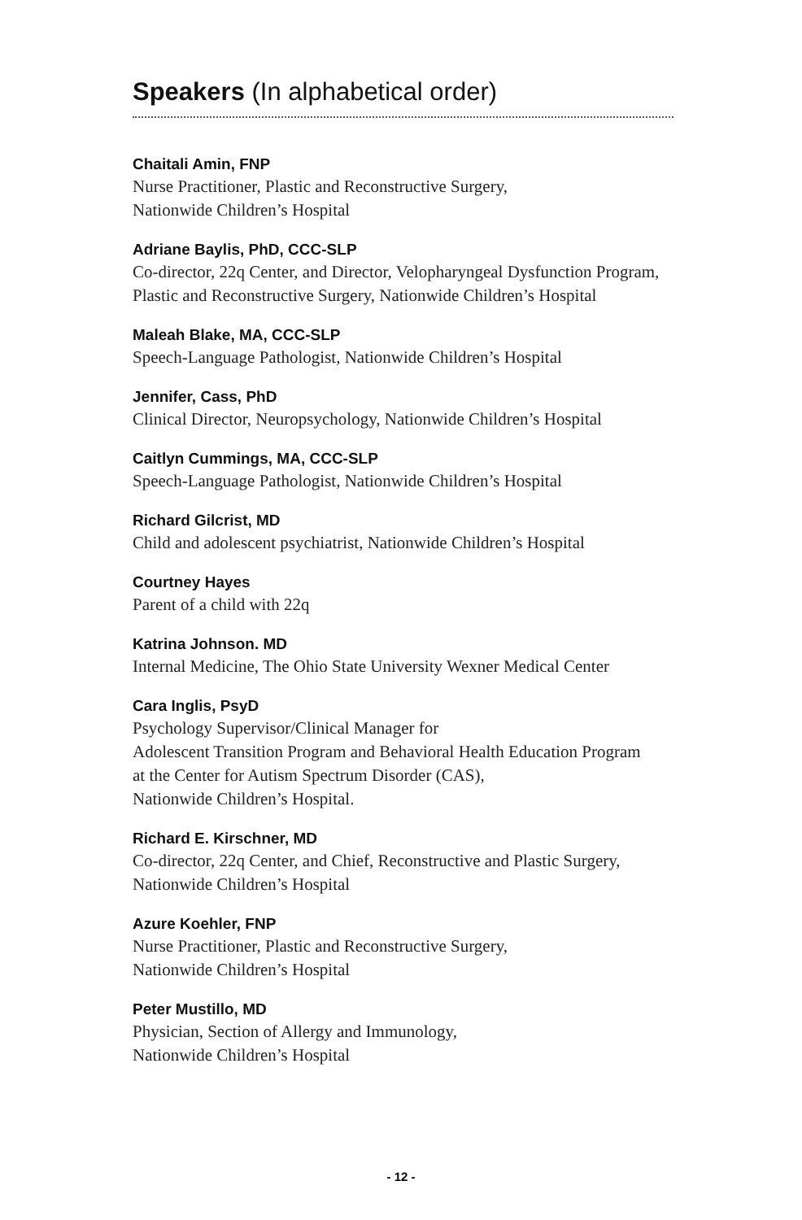Speakers (In alphabetical order)
Chaitali Amin, FNP
Nurse Practitioner, Plastic and Reconstructive Surgery,
Nationwide Children’s Hospital
Adriane Baylis, PhD, CCC-SLP
Co-director, 22q Center, and Director, Velopharyngeal Dysfunction Program,
Plastic and Reconstructive Surgery, Nationwide Children’s Hospital
Maleah Blake, MA, CCC-SLP
Speech-Language Pathologist, Nationwide Children’s Hospital
Jennifer, Cass, PhD
Clinical Director, Neuropsychology, Nationwide Children’s Hospital
Caitlyn Cummings, MA, CCC-SLP
Speech-Language Pathologist, Nationwide Children’s Hospital
Richard Gilcrist, MD
Child and adolescent psychiatrist, Nationwide Children’s Hospital
Courtney Hayes
Parent of a child with 22q
Katrina Johnson. MD
Internal Medicine, The Ohio State University Wexner Medical Center
Cara Inglis, PsyD
Psychology Supervisor/Clinical Manager for
Adolescent Transition Program and Behavioral Health Education Program
at the Center for Autism Spectrum Disorder (CAS),
Nationwide Children’s Hospital.
Richard E. Kirschner, MD
Co-director, 22q Center, and Chief, Reconstructive and Plastic Surgery,
Nationwide Children’s Hospital
Azure Koehler, FNP
Nurse Practitioner, Plastic and Reconstructive Surgery,
Nationwide Children’s Hospital
Peter Mustillo, MD
Physician, Section of Allergy and Immunology,
Nationwide Children’s Hospital
- 12 -